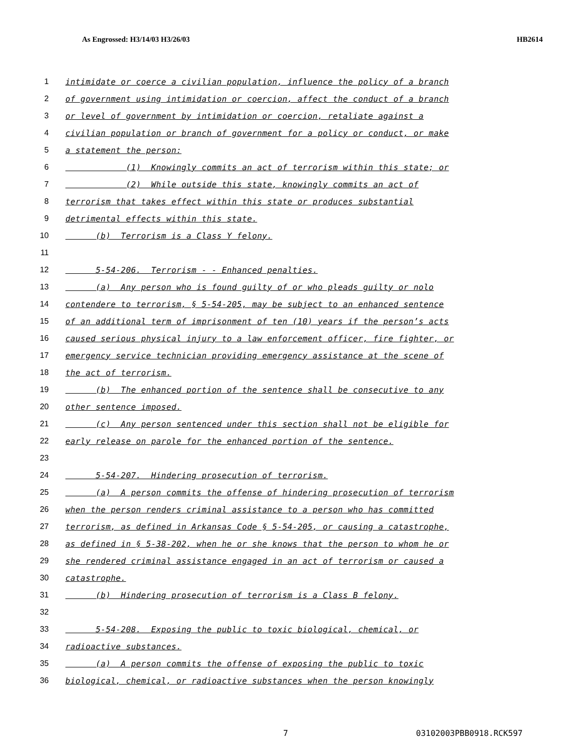As Engrossed: H3/14/03 H3/26/03 HB2614
1 intimidate or coerce a civilian population, influence the policy of a branch
2 of government using intimidation or coercion, affect the conduct of a branch
3 or level of government by intimidation or coercion, retaliate against a
4 civilian population or branch of government for a policy or conduct, or make
5 a statement the person:
6 (1) Knowingly commits an act of terrorism within this state; or
7 (2) While outside this state, knowingly commits an act of
8 terrorism that takes effect within this state or produces substantial
9 detrimental effects within this state.
10 (b) Terrorism is a Class Y felony.
11
12 5-54-206. Terrorism - - Enhanced penalties.
13 (a) Any person who is found guilty of or who pleads guilty or nolo
14 contendere to terrorism, § 5-54-205, may be subject to an enhanced sentence
15 of an additional term of imprisonment of ten (10) years if the person’s acts
16 caused serious physical injury to a law enforcement officer, fire fighter, or
17 emergency service technician providing emergency assistance at the scene of
18 the act of terrorism.
19 (b) The enhanced portion of the sentence shall be consecutive to any
20 other sentence imposed.
21 (c) Any person sentenced under this section shall not be eligible for
22 early release on parole for the enhanced portion of the sentence.
23
24 5-54-207. Hindering prosecution of terrorism.
25 (a) A person commits the offense of hindering prosecution of terrorism
26 when the person renders criminal assistance to a person who has committed
27 terrorism, as defined in Arkansas Code § 5-54-205, or causing a catastrophe,
28 as defined in § 5-38-202, when he or she knows that the person to whom he or
29 she rendered criminal assistance engaged in an act of terrorism or caused a
30 catastrophe.
31 (b) Hindering prosecution of terrorism is a Class B felony.
32
33 5-54-208. Exposing the public to toxic biological, chemical, or
34 radioactive substances.
35 (a) A person commits the offense of exposing the public to toxic
36 biological, chemical, or radioactive substances when the person knowingly
7 03102003PBB0918.RCK597